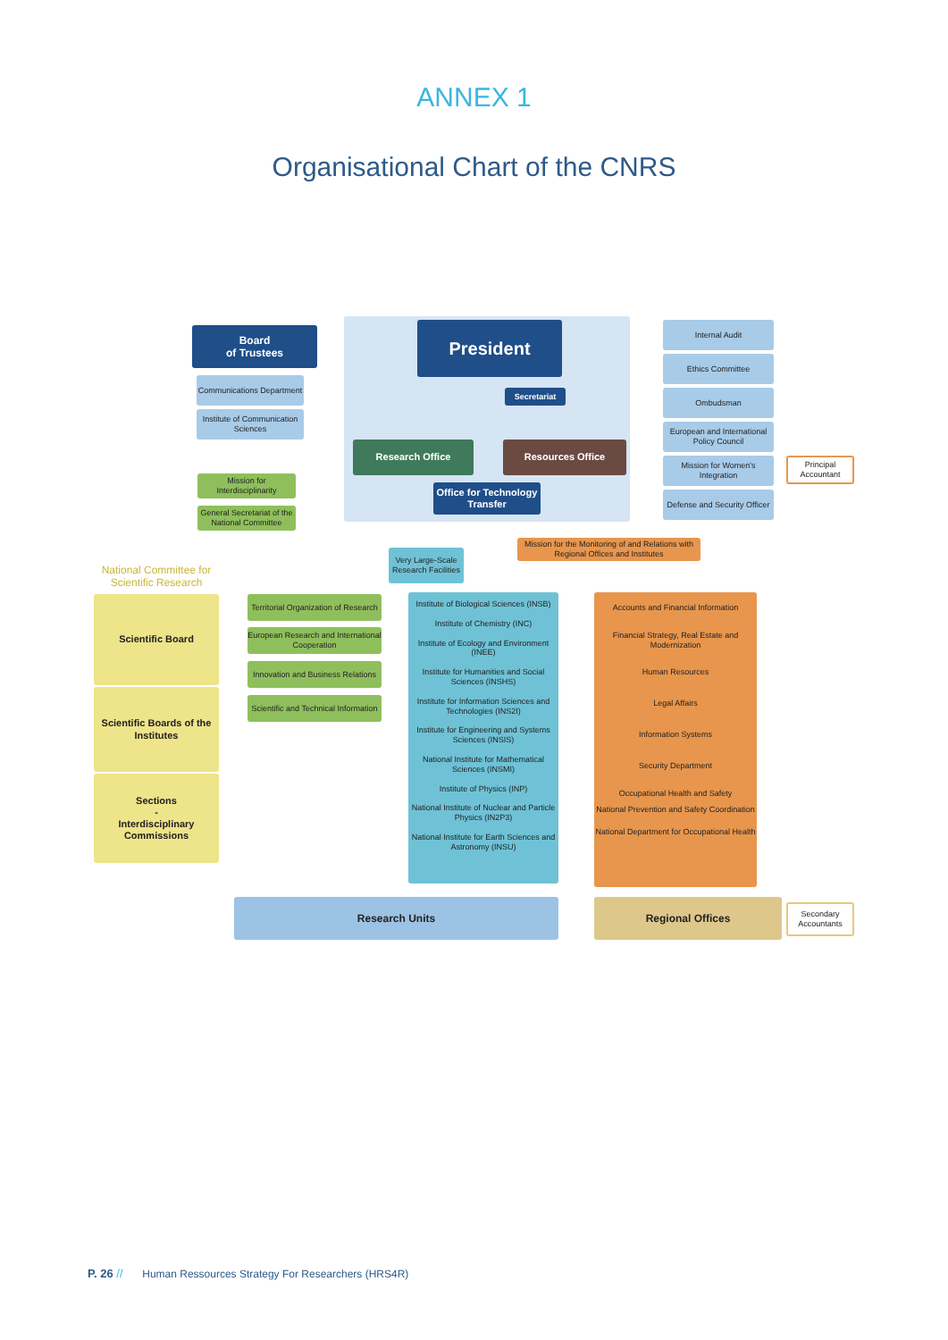ANNEX 1
Organisational Chart of the CNRS
Board
of Trustees
President
Communications Department
Institute of Communication Sciences
Secretariat
Research Office Resources Office
Office for Technology Transfer
Mission for Interdisciplinarity
General Secretariat of the National Committee
Internal Audit
Ethics Committee
Ombudsman
European and International Policy Council
Mission for Women's Integration
Defense and Security Officer
Principal Accountant
Very Large-Scale Research Facilities
Mission for the Monitoring of and Relations with Regional Offices and Institutes
National Committee for Scientific Research
Scientific Board
Scientific Boards of the Institutes
Sections
-
Interdisciplinary Commissions
Territorial Organization of Research
European Research and International Cooperation
Innovation and Business Relations
Scientific and Technical Information
Institute of Biological Sciences (INSB)
Institute of Chemistry (INC)
Institute of Ecology and Environment (INEE)
Institute for Humanities and Social Sciences (INSHS)
Institute for Information Sciences and Technologies (INS2I)
Institute for Engineering and Systems Sciences (INSIS)
National Institute for Mathematical Sciences (INSMI)
Institute of Physics (INP)
National Institute of Nuclear and Particle Physics (IN2P3)
National Institute for Earth Sciences and Astronomy (INSU)
Accounts and Financial Information
Financial Strategy, Real Estate and Modernization
Human Resources
Legal Affairs
Information Systems
Security Department
Occupational Health and Safety
National Prevention and Safety Coordination
National Department for Occupational Health
Research Units Regional Offices
Secondary Accountants
P. 26 // Human Ressources Strategy For Researchers (HRS4R)